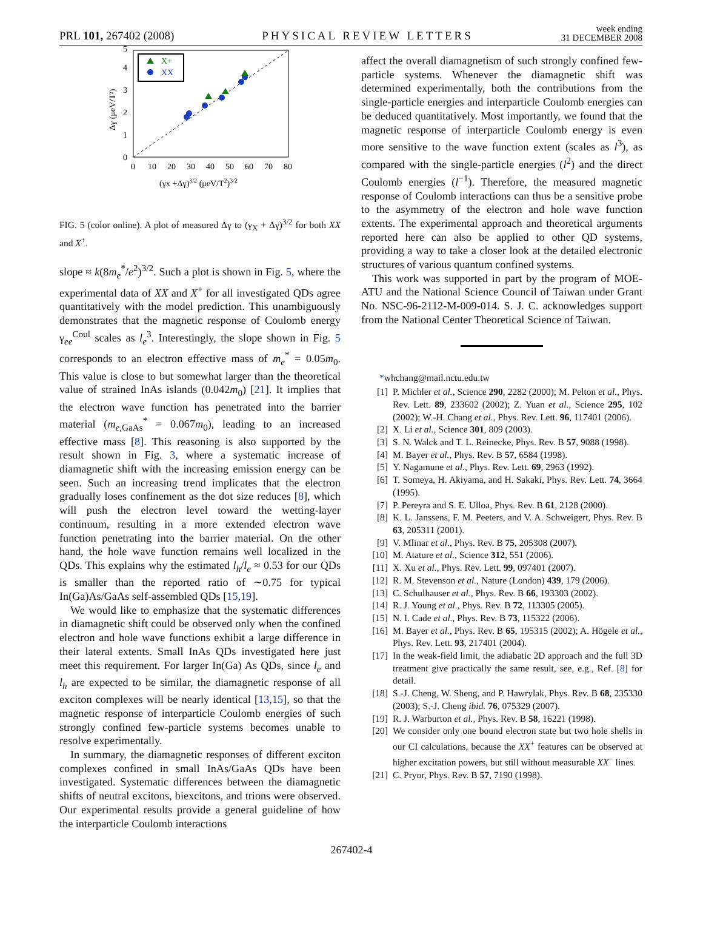PRL 101, 267402 (2008)
PHYSICAL REVIEW LETTERS
week ending
31 DECEMBER 2008
X+
XX
0
1
2
3
4
5
0
10
20
30
40
50
60
70
80
(γX +Δγ)3/2 (μeV/T2)3/2
Δγ (μeV/T²)
FIG. 5 (color online). A plot of measured Δγ to (γ<sub>X</sub> + Δγ)<sup>3/2</sup> for both XX and X<sup>+</sup>.
slope ≈ k(8m<sub>e</sub><sup>*</sup>/e<sup>2</sup>)<sup>3/2</sup>. Such a plot is shown in Fig. 5, where the experimental data of XX and X<sup>+</sup> for all investigated QDs agree quantitatively with the model prediction. This unambiguously demonstrates that the magnetic response of Coulomb energy γ<sub>ee</sub><sup>Coul</sup> scales as l<sub>e</sub><sup>3</sup>. Interestingly, the slope shown in Fig. 5 corresponds to an electron effective mass of m<sub>e</sub><sup>*</sup> = 0.05m<sub>0</sub>. This value is close to but somewhat larger than the theoretical value of strained InAs islands (0.042m<sub>0</sub>) [21]. It implies that the electron wave function has penetrated into the barrier material (m<sub>e,GaAs</sub><sup>*</sup> = 0.067m<sub>0</sub>), leading to an increased effective mass [8]. This reasoning is also supported by the result shown in Fig. 3, where a systematic increase of diamagnetic shift with the increasing emission energy can be seen. Such an increasing trend implicates that the electron gradually loses confinement as the dot size reduces [8], which will push the electron level toward the wetting-layer continuum, resulting in a more extended electron wave function penetrating into the barrier material. On the other hand, the hole wave function remains well localized in the QDs. This explains why the estimated l<sub>h</sub>/l<sub>e</sub> ≈ 0.53 for our QDs is smaller than the reported ratio of ∼0.75 for typical In(Ga)As/GaAs self-assembled QDs [15,19].
We would like to emphasize that the systematic differences in diamagnetic shift could be observed only when the confined electron and hole wave functions exhibit a large difference in their lateral extents. Small InAs QDs investigated here just meet this requirement. For larger In(Ga) As QDs, since l<sub>e</sub> and l<sub>h</sub> are expected to be similar, the diamagnetic response of all exciton complexes will be nearly identical [13,15], so that the magnetic response of interparticle Coulomb energies of such strongly confined few-particle systems becomes unable to resolve experimentally.
In summary, the diamagnetic responses of different exciton complexes confined in small InAs/GaAs QDs have been investigated. Systematic differences between the diamagnetic shifts of neutral excitons, biexcitons, and trions were observed. Our experimental results provide a general guideline of how the interparticle Coulomb interactions
affect the overall diamagnetism of such strongly confined few-particle systems. Whenever the diamagnetic shift was determined experimentally, both the contributions from the single-particle energies and interparticle Coulomb energies can be deduced quantitatively. Most importantly, we found that the magnetic response of interparticle Coulomb energy is even more sensitive to the wave function extent (scales as l<sup>3</sup>), as compared with the single-particle energies (l<sup>2</sup>) and the direct Coulomb energies (l<sup>−1</sup>). Therefore, the measured magnetic response of Coulomb interactions can thus be a sensitive probe to the asymmetry of the electron and hole wave function extents. The experimental approach and theoretical arguments reported here can also be applied to other QD systems, providing a way to take a closer look at the detailed electronic structures of various quantum confined systems.
This work was supported in part by the program of MOE-ATU and the National Science Council of Taiwan under Grant No. NSC-96-2112-M-009-014. S. J. C. acknowledges support from the National Center Theoretical Science of Taiwan.
*whchang@mail.nctu.edu.tw
[1] P. Michler et al., Science 290, 2282 (2000); M. Pelton et al., Phys. Rev. Lett. 89, 233602 (2002); Z. Yuan et al., Science 295, 102 (2002); W.-H. Chang et al., Phys. Rev. Lett. 96, 117401 (2006).
[2] X. Li et al., Science 301, 809 (2003).
[3] S. N. Walck and T. L. Reinecke, Phys. Rev. B 57, 9088 (1998).
[4] M. Bayer et al., Phys. Rev. B 57, 6584 (1998).
[5] Y. Nagamune et al., Phys. Rev. Lett. 69, 2963 (1992).
[6] T. Someya, H. Akiyama, and H. Sakaki, Phys. Rev. Lett. 74, 3664 (1995).
[7] P. Pereyra and S. E. Ulloa, Phys. Rev. B 61, 2128 (2000).
[8] K. L. Janssens, F. M. Peeters, and V. A. Schweigert, Phys. Rev. B 63, 205311 (2001).
[9] V. Mlinar et al., Phys. Rev. B 75, 205308 (2007).
[10] M. Atature et al., Science 312, 551 (2006).
[11] X. Xu et al., Phys. Rev. Lett. 99, 097401 (2007).
[12] R. M. Stevenson et al., Nature (London) 439, 179 (2006).
[13] C. Schulhauser et al., Phys. Rev. B 66, 193303 (2002).
[14] R. J. Young et al., Phys. Rev. B 72, 113305 (2005).
[15] N. I. Cade et al., Phys. Rev. B 73, 115322 (2006).
[16] M. Bayer et al., Phys. Rev. B 65, 195315 (2002); A. Högele et al., Phys. Rev. Lett. 93, 217401 (2004).
[17] In the weak-field limit, the adiabatic 2D approach and the full 3D treatment give practically the same result, see, e.g., Ref. [8] for detail.
[18] S.-J. Cheng, W. Sheng, and P. Hawrylak, Phys. Rev. B 68, 235330 (2003); S.-J. Cheng ibid. 76, 075329 (2007).
[19] R. J. Warburton et al., Phys. Rev. B 58, 16221 (1998).
[20] We consider only one bound electron state but two hole shells in our CI calculations, because the XX<sup>+</sup> features can be observed at higher excitation powers, but still without measurable XX<sup>−</sup> lines.
[21] C. Pryor, Phys. Rev. B 57, 7190 (1998).
267402-4